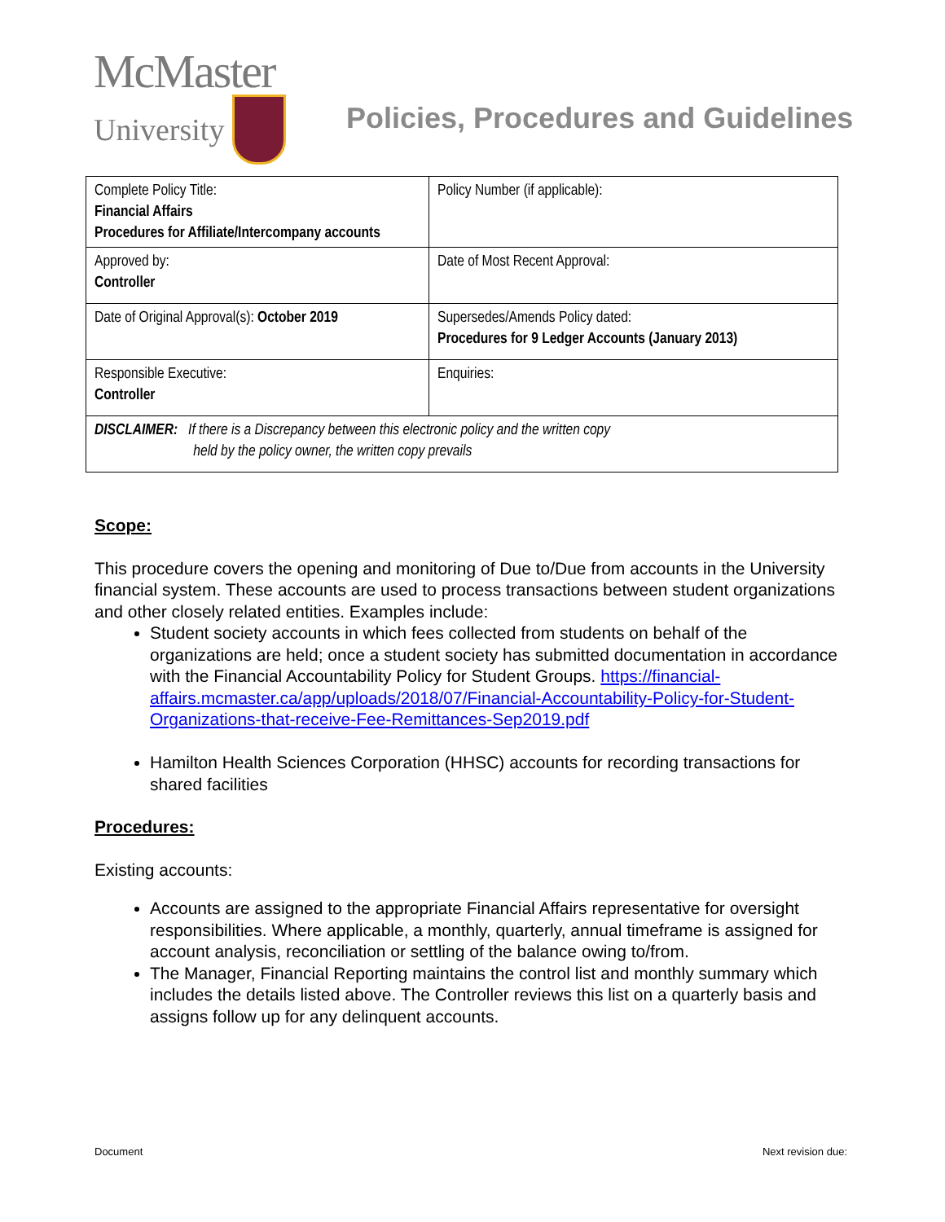McMaster
University
Policies, Procedures and Guidelines
| Complete Policy Title: Financial Affairs Procedures for Affiliate/Intercompany accounts | Policy Number (if applicable): |
| Approved by: Controller | Date of Most Recent Approval: |
| Date of Original Approval(s): October 2019 | Supersedes/Amends Policy dated: Procedures for 9 Ledger Accounts (January 2013) |
| Responsible Executive: Controller | Enquiries: |
| DISCLAIMER: If there is a Discrepancy between this electronic policy and the written copy held by the policy owner, the written copy prevails | |
Scope:
This procedure covers the opening and monitoring of Due to/Due from accounts in the University financial system. These accounts are used to process transactions between student organizations and other closely related entities. Examples include:
Student society accounts in which fees collected from students on behalf of the organizations are held; once a student society has submitted documentation in accordance with the Financial Accountability Policy for Student Groups. https://financial-affairs.mcmaster.ca/app/uploads/2018/07/Financial-Accountability-Policy-for-Student-Organizations-that-receive-Fee-Remittances-Sep2019.pdf
Hamilton Health Sciences Corporation (HHSC) accounts for recording transactions for shared facilities
Procedures:
Existing accounts:
Accounts are assigned to the appropriate Financial Affairs representative for oversight responsibilities. Where applicable, a monthly, quarterly, annual timeframe is assigned for account analysis, reconciliation or settling of the balance owing to/from.
The Manager, Financial Reporting maintains the control list and monthly summary which includes the details listed above. The Controller reviews this list on a quarterly basis and assigns follow up for any delinquent accounts.
Document Next revision due: